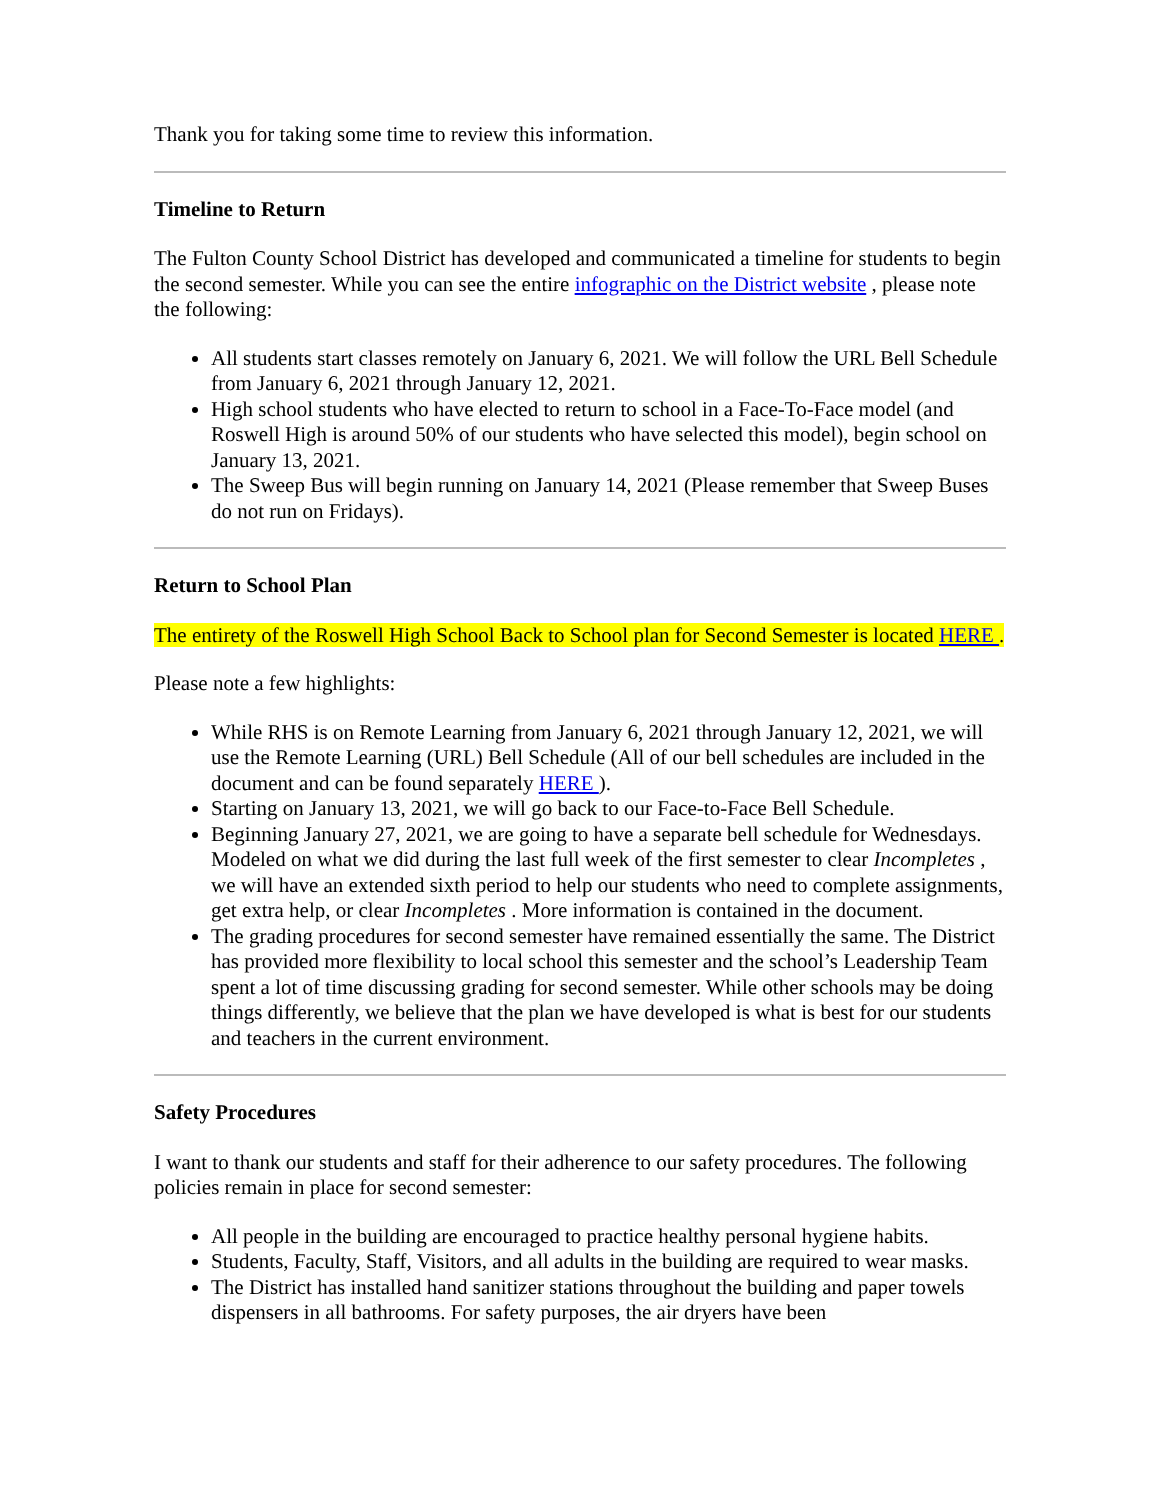Thank you for taking some time to review this information.
Timeline to Return
The Fulton County School District has developed and communicated a timeline for students to begin the second semester. While you can see the entire infographic on the District website , please note the following:
All students start classes remotely on January 6, 2021. We will follow the URL Bell Schedule from January 6, 2021 through January 12, 2021.
High school students who have elected to return to school in a Face-To-Face model (and Roswell High is around 50% of our students who have selected this model), begin school on January 13, 2021.
The Sweep Bus will begin running on January 14, 2021 (Please remember that Sweep Buses do not run on Fridays).
Return to School Plan
The entirety of the Roswell High School Back to School plan for Second Semester is located HERE .
Please note a few highlights:
While RHS is on Remote Learning from January 6, 2021 through January 12, 2021, we will use the Remote Learning (URL) Bell Schedule (All of our bell schedules are included in the document and can be found separately HERE ).
Starting on January 13, 2021, we will go back to our Face-to-Face Bell Schedule.
Beginning January 27, 2021, we are going to have a separate bell schedule for Wednesdays. Modeled on what we did during the last full week of the first semester to clear Incompletes , we will have an extended sixth period to help our students who need to complete assignments, get extra help, or clear Incompletes . More information is contained in the document.
The grading procedures for second semester have remained essentially the same. The District has provided more flexibility to local school this semester and the school’s Leadership Team spent a lot of time discussing grading for second semester. While other schools may be doing things differently, we believe that the plan we have developed is what is best for our students and teachers in the current environment.
Safety Procedures
I want to thank our students and staff for their adherence to our safety procedures. The following policies remain in place for second semester:
All people in the building are encouraged to practice healthy personal hygiene habits.
Students, Faculty, Staff, Visitors, and all adults in the building are required to wear masks.
The District has installed hand sanitizer stations throughout the building and paper towels dispensers in all bathrooms. For safety purposes, the air dryers have been